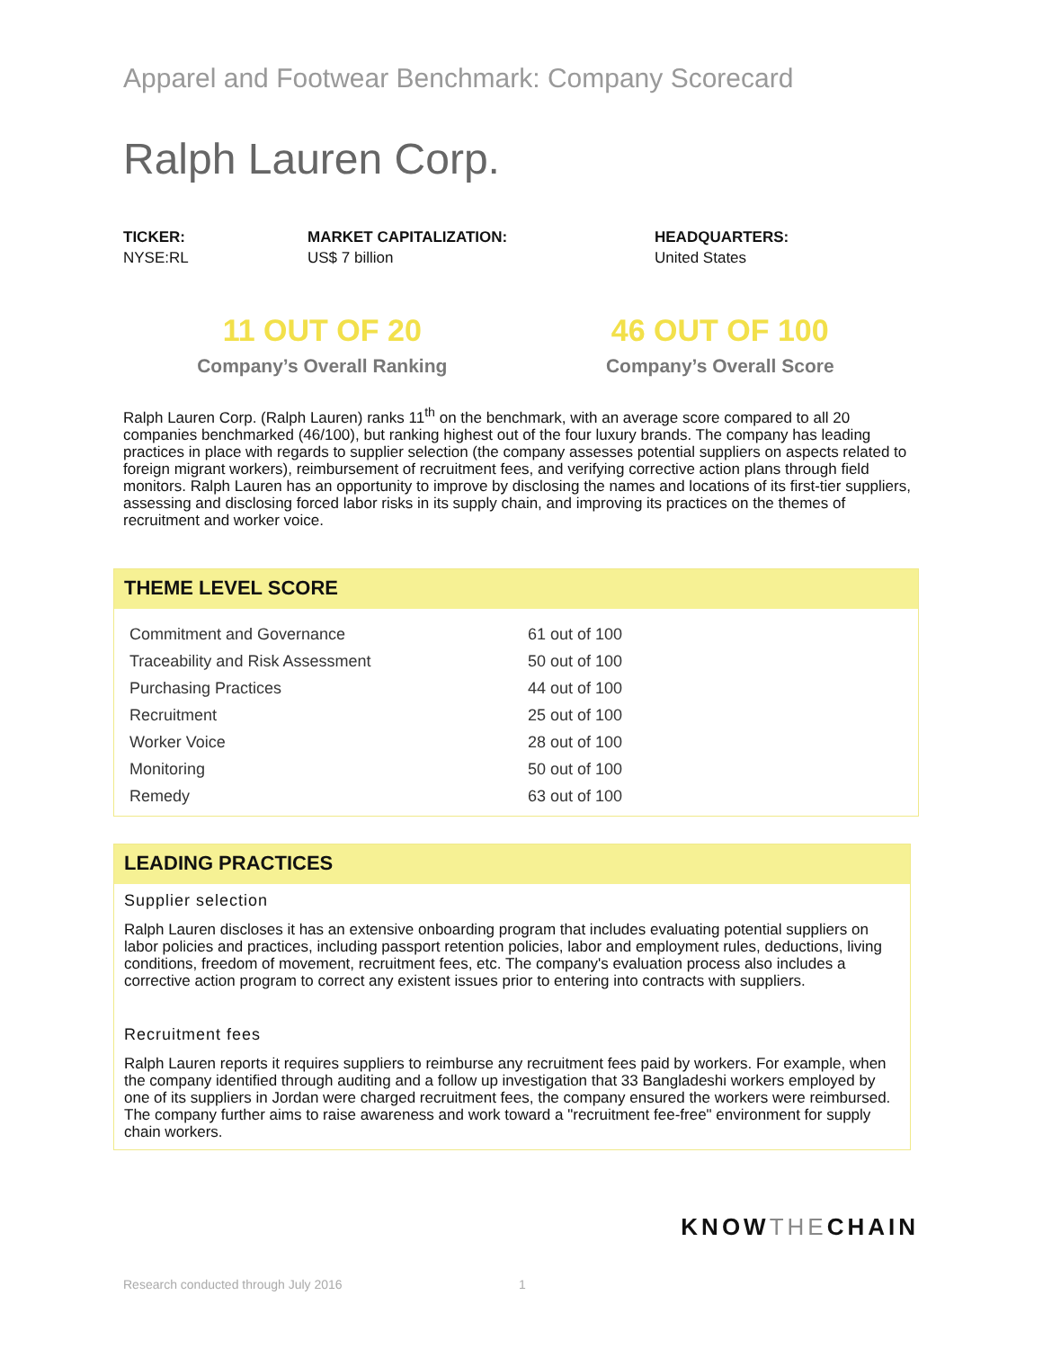Apparel and Footwear Benchmark: Company Scorecard
Ralph Lauren Corp.
TICKER:
NYSE:RL
MARKET CAPITALIZATION:
US$ 7 billion
HEADQUARTERS:
United States
11 OUT OF 20
Company’s Overall Ranking
46 OUT OF 100
Company’s Overall Score
Ralph Lauren Corp. (Ralph Lauren) ranks 11<sup>th</sup> on the benchmark, with an average score compared to all 20 companies benchmarked (46/100), but ranking highest out of the four luxury brands. The company has leading practices in place with regards to supplier selection (the company assesses potential suppliers on aspects related to foreign migrant workers), reimbursement of recruitment fees, and verifying corrective action plans through field monitors. Ralph Lauren has an opportunity to improve by disclosing the names and locations of its first-tier suppliers, assessing and disclosing forced labor risks in its supply chain, and improving its practices on the themes of recruitment and worker voice.
THEME LEVEL SCORE
| Commitment and Governance | 61 out of 100 |
| Traceability and Risk Assessment | 50 out of 100 |
| Purchasing Practices | 44 out of 100 |
| Recruitment | 25 out of 100 |
| Worker Voice | 28 out of 100 |
| Monitoring | 50 out of 100 |
| Remedy | 63 out of 100 |
LEADING PRACTICES
Supplier selection
Ralph Lauren discloses it has an extensive onboarding program that includes evaluating potential suppliers on labor policies and practices, including passport retention policies, labor and employment rules, deductions, living conditions, freedom of movement, recruitment fees, etc. The company's evaluation process also includes a corrective action program to correct any existent issues prior to entering into contracts with suppliers.
Recruitment fees
Ralph Lauren reports it requires suppliers to reimburse any recruitment fees paid by workers. For example, when the company identified through auditing and a follow up investigation that 33 Bangladeshi workers employed by one of its suppliers in Jordan were charged recruitment fees, the company ensured the workers were reimbursed. The company further aims to raise awareness and work toward a "recruitment fee-free" environment for supply chain workers.
KNOWTHECHAIN
Research conducted through July 2016 1